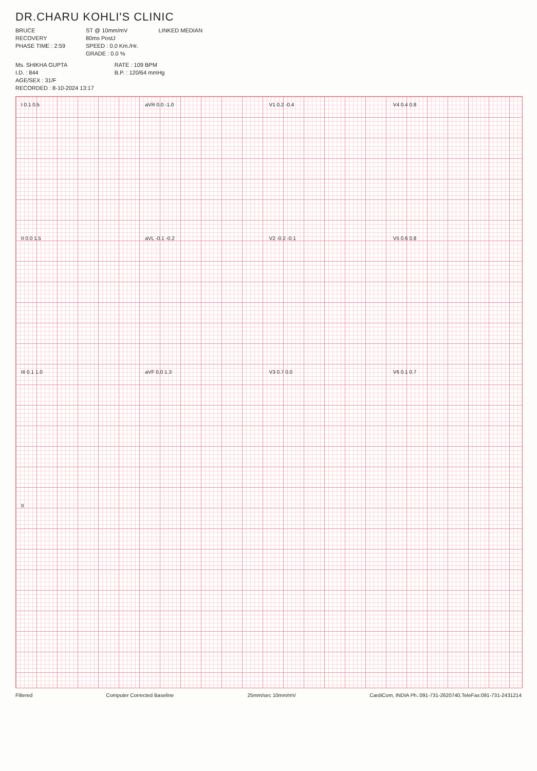DR.CHARU KOHLI'S CLINIC
BRUCE
RECOVERY
PHASE TIME : 2:59
ST @ 10mm/mV
80ms PostJ
SPEED : 0.0 Km./Hr.
GRADE : 0.0 %
LINKED MEDIAN
Ms. SHIKHA GUPTA
I.D. : 844
AGE/SEX : 31/F
RECORDED : 8-10-2024 13:17
RATE : 109 BPM
B.P. : 120/64 mmHg
I 0.1 0.5
aVR 0.0 -1.0
V1 0.2 -0.4
V4 0.4 0.8
II 0.0 1.5
aVL -0.1 -0.2
V2 -0.2 -0.1
V5 0.6 0.8
III 0.1 1.0
aVF 0.0 1.3
V3 0.7 0.0
V6 0.1 0.7
II
Filtered Computer Corrected Baseline 25mm/sec 10mm/mV CardiCom, INDIA Ph.:091-731-2620740,TeleFax:091-731-2431214